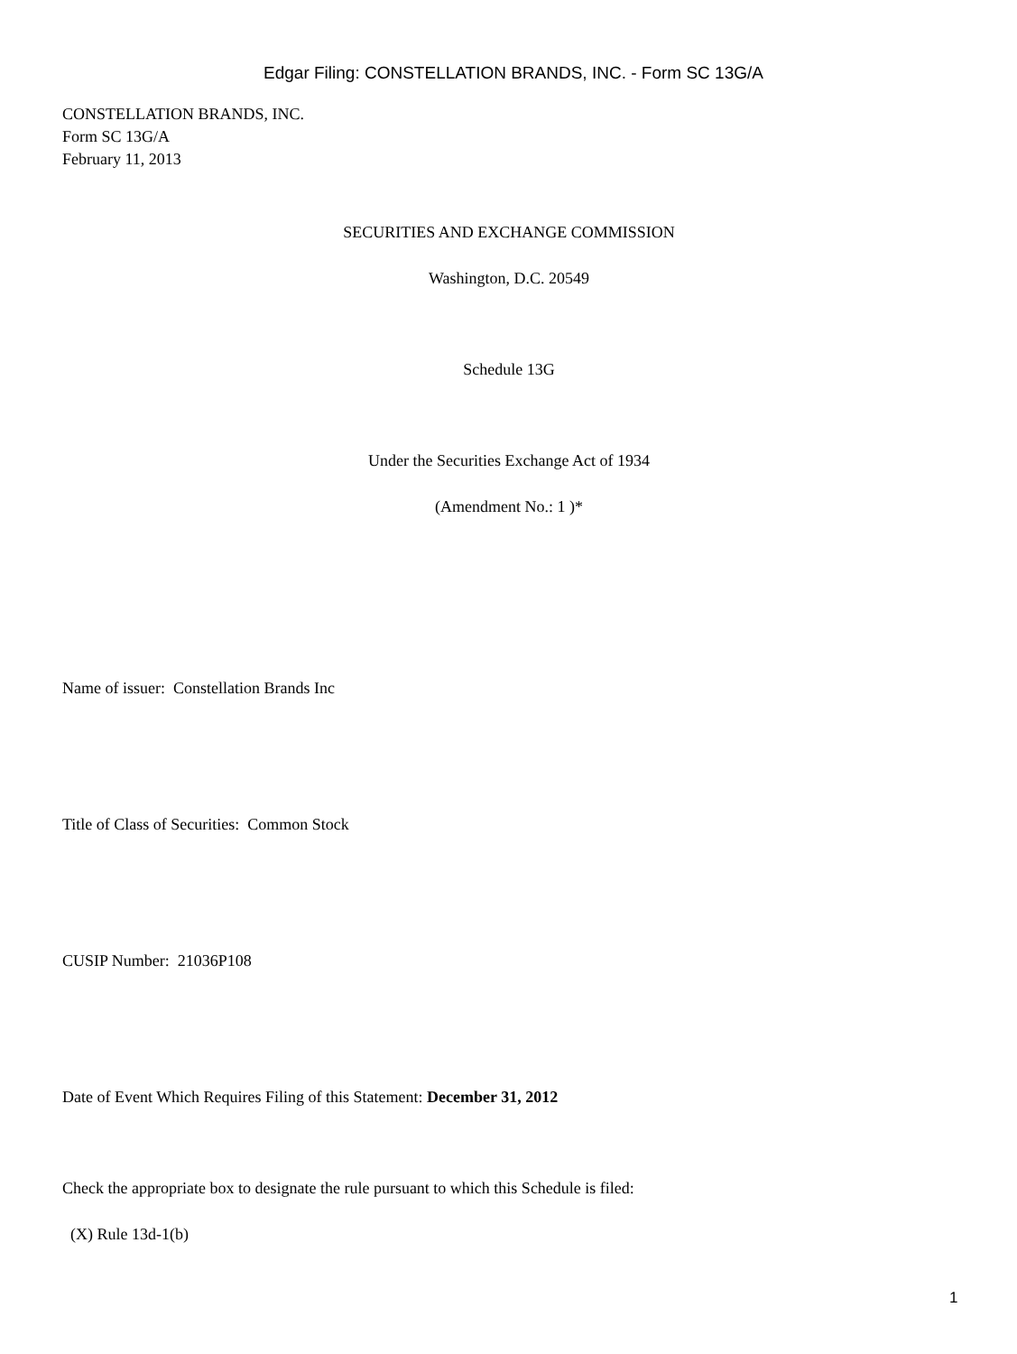Edgar Filing: CONSTELLATION BRANDS, INC. - Form SC 13G/A
CONSTELLATION BRANDS, INC.
Form SC 13G/A
February 11, 2013
SECURITIES AND EXCHANGE COMMISSION
Washington, D.C. 20549
Schedule 13G
Under the Securities Exchange Act of 1934
(Amendment No.: 1 )*
Name of issuer: Constellation Brands Inc
Title of Class of Securities: Common Stock
CUSIP Number: 21036P108
Date of Event Which Requires Filing of this Statement: December 31, 2012
Check the appropriate box to designate the rule pursuant to which this Schedule is filed:
(X) Rule 13d-1(b)
1